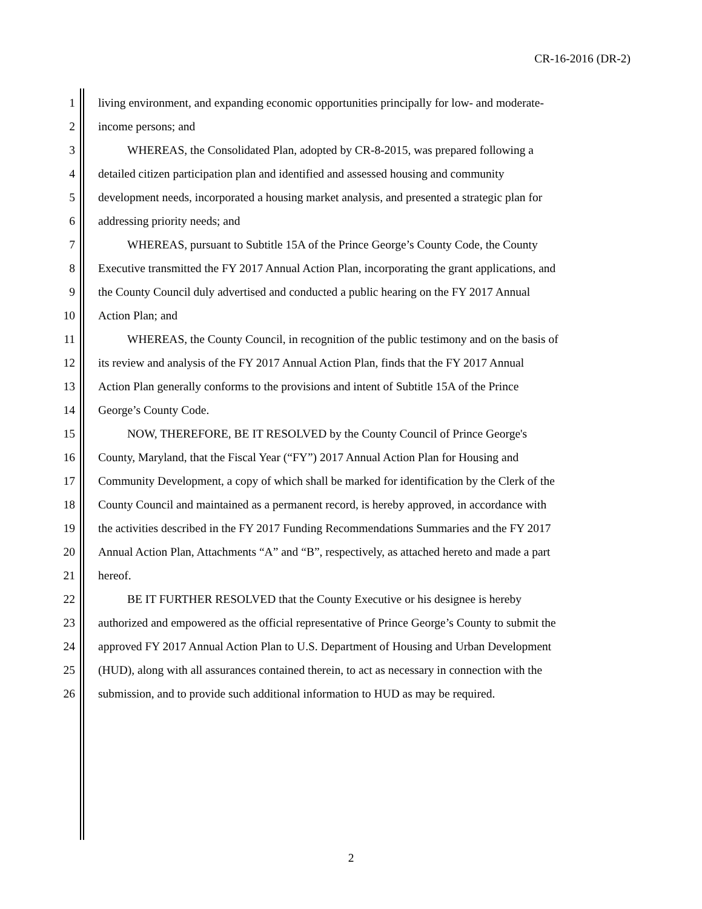CR-16-2016 (DR-2)
1 living environment, and expanding economic opportunities principally for low- and moderate-
2 income persons; and
3 WHEREAS, the Consolidated Plan, adopted by CR-8-2015, was prepared following a
4 detailed citizen participation plan and identified and assessed housing and community
5 development needs, incorporated a housing market analysis, and presented a strategic plan for
6 addressing priority needs; and
7 WHEREAS, pursuant to Subtitle 15A of the Prince George’s County Code, the County
8 Executive transmitted the FY 2017 Annual Action Plan, incorporating the grant applications, and
9 the County Council duly advertised and conducted a public hearing on the FY 2017 Annual
10 Action Plan; and
11 WHEREAS, the County Council, in recognition of the public testimony and on the basis of
12 its review and analysis of the FY 2017 Annual Action Plan, finds that the FY 2017 Annual
13 Action Plan generally conforms to the provisions and intent of Subtitle 15A of the Prince
14 George’s County Code.
15 NOW, THEREFORE, BE IT RESOLVED by the County Council of Prince George's
16 County, Maryland, that the Fiscal Year (“FY”) 2017 Annual Action Plan for Housing and
17 Community Development, a copy of which shall be marked for identification by the Clerk of the
18 County Council and maintained as a permanent record, is hereby approved, in accordance with
19 the activities described in the FY 2017 Funding Recommendations Summaries and the FY 2017
20 Annual Action Plan, Attachments “A” and “B”, respectively, as attached hereto and made a part
21 hereof.
22 BE IT FURTHER RESOLVED that the County Executive or his designee is hereby
23 authorized and empowered as the official representative of Prince George’s County to submit the
24 approved FY 2017 Annual Action Plan to U.S. Department of Housing and Urban Development
25 (HUD), along with all assurances contained therein, to act as necessary in connection with the
26 submission, and to provide such additional information to HUD as may be required.
2